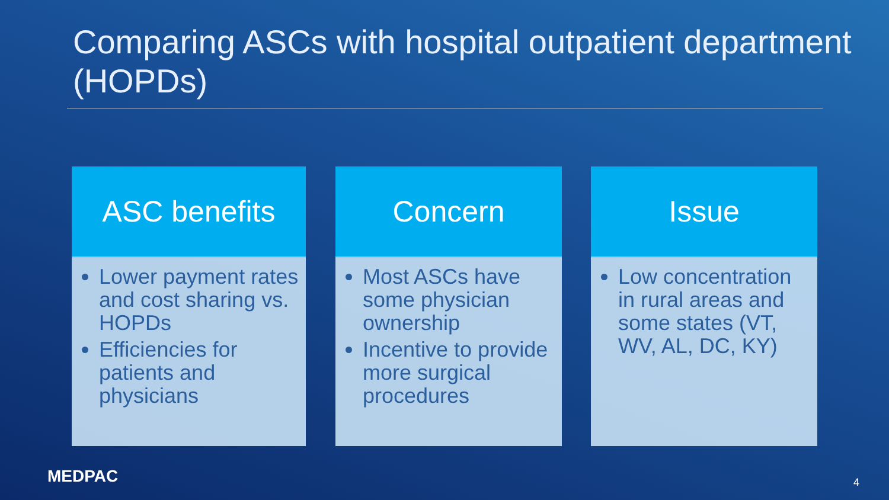Comparing ASCs with hospital outpatient department (HOPDs)
ASC benefits
Lower payment rates and cost sharing vs. HOPDs
Efficiencies for patients and physicians
Concern
Most ASCs have some physician ownership
Incentive to provide more surgical procedures
Issue
Low concentration in rural areas and some states (VT, WV, AL, DC, KY)
MEDPAC 4